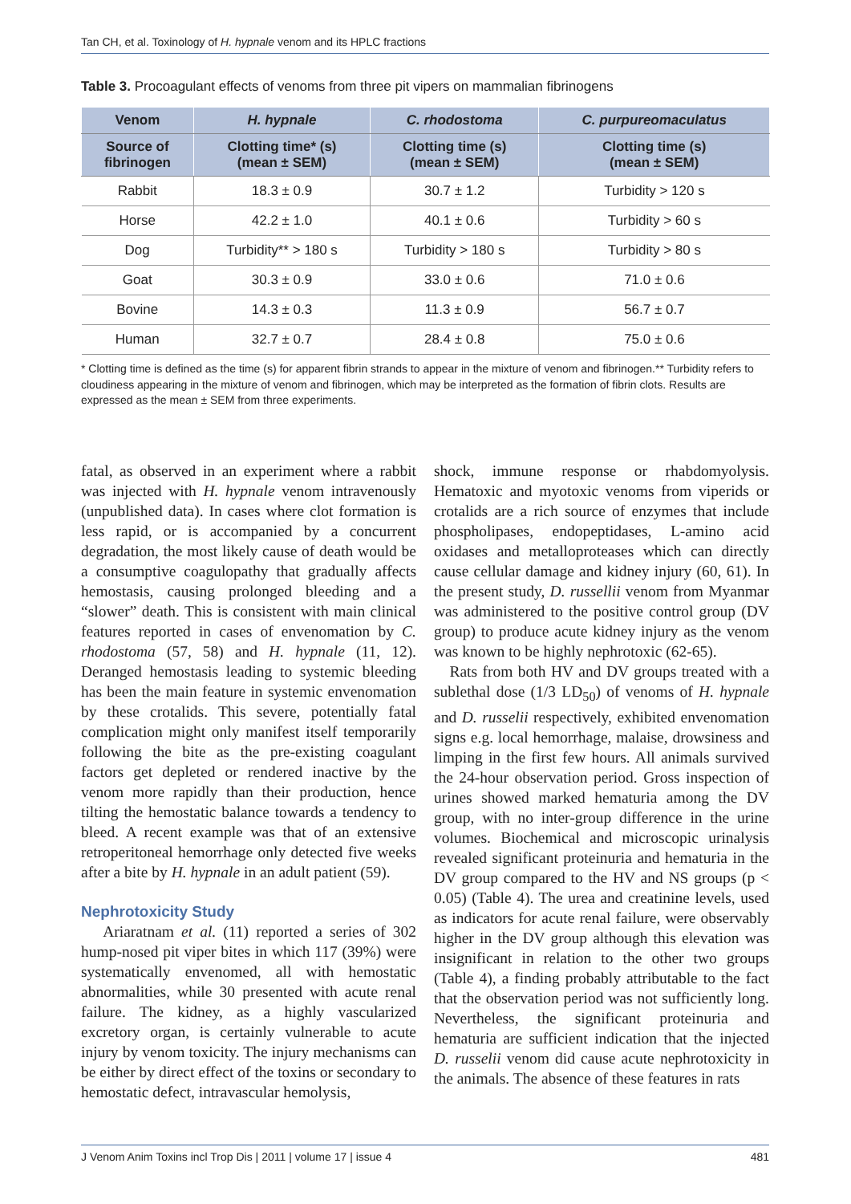Tan CH, et al. Toxinology of H. hypnale venom and its HPLC fractions
Table 3. Procoagulant effects of venoms from three pit vipers on mammalian fibrinogens
| Venom | H. hypnale | C. rhodostoma | C. purpureomaculatus |
| --- | --- | --- | --- |
| Source of fibrinogen | Clotting time* (s) (mean ± SEM) | Clotting time (s) (mean ± SEM) | Clotting time (s) (mean ± SEM) |
| Rabbit | 18.3 ± 0.9 | 30.7 ± 1.2 | Turbidity > 120 s |
| Horse | 42.2 ± 1.0 | 40.1 ± 0.6 | Turbidity > 60 s |
| Dog | Turbidity** > 180 s | Turbidity > 180 s | Turbidity > 80 s |
| Goat | 30.3 ± 0.9 | 33.0 ± 0.6 | 71.0 ± 0.6 |
| Bovine | 14.3 ± 0.3 | 11.3 ± 0.9 | 56.7 ± 0.7 |
| Human | 32.7 ± 0.7 | 28.4 ± 0.8 | 75.0 ± 0.6 |
* Clotting time is defined as the time (s) for apparent fibrin strands to appear in the mixture of venom and fibrinogen.** Turbidity refers to cloudiness appearing in the mixture of venom and fibrinogen, which may be interpreted as the formation of fibrin clots. Results are expressed as the mean ± SEM from three experiments.
fatal, as observed in an experiment where a rabbit was injected with H. hypnale venom intravenously (unpublished data). In cases where clot formation is less rapid, or is accompanied by a concurrent degradation, the most likely cause of death would be a consumptive coagulopathy that gradually affects hemostasis, causing prolonged bleeding and a “slower” death. This is consistent with main clinical features reported in cases of envenomation by C. rhodostoma (57, 58) and H. hypnale (11, 12). Deranged hemostasis leading to systemic bleeding has been the main feature in systemic envenomation by these crotalids. This severe, potentially fatal complication might only manifest itself temporarily following the bite as the pre-existing coagulant factors get depleted or rendered inactive by the venom more rapidly than their production, hence tilting the hemostatic balance towards a tendency to bleed. A recent example was that of an extensive retroperitoneal hemorrhage only detected five weeks after a bite by H. hypnale in an adult patient (59).
Nephrotoxicity Study
Ariaratnam et al. (11) reported a series of 302 hump-nosed pit viper bites in which 117 (39%) were systematically envenomed, all with hemostatic abnormalities, while 30 presented with acute renal failure. The kidney, as a highly vascularized excretory organ, is certainly vulnerable to acute injury by venom toxicity. The injury mechanisms can be either by direct effect of the toxins or secondary to hemostatic defect, intravascular hemolysis,
shock, immune response or rhabdomyolysis. Hematoxic and myotoxic venoms from viperids or crotalids are a rich source of enzymes that include phospholipases, endopeptidases, L-amino acid oxidases and metalloproteases which can directly cause cellular damage and kidney injury (60, 61). In the present study, D. russellii venom from Myanmar was administered to the positive control group (DV group) to produce acute kidney injury as the venom was known to be highly nephrotoxic (62-65).
Rats from both HV and DV groups treated with a sublethal dose (1/3 LD<sub>50</sub>) of venoms of H. hypnale and D. russelii respectively, exhibited envenomation signs e.g. local hemorrhage, malaise, drowsiness and limping in the first few hours. All animals survived the 24-hour observation period. Gross inspection of urines showed marked hematuria among the DV group, with no inter-group difference in the urine volumes. Biochemical and microscopic urinalysis revealed significant proteinuria and hematuria in the DV group compared to the HV and NS groups (p < 0.05) (Table 4). The urea and creatinine levels, used as indicators for acute renal failure, were observably higher in the DV group although this elevation was insignificant in relation to the other two groups (Table 4), a finding probably attributable to the fact that the observation period was not sufficiently long. Nevertheless, the significant proteinuria and hematuria are sufficient indication that the injected D. russelii venom did cause acute nephrotoxicity in the animals. The absence of these features in rats
J Venom Anim Toxins incl Trop Dis | 2011 | volume 17 | issue 4 481